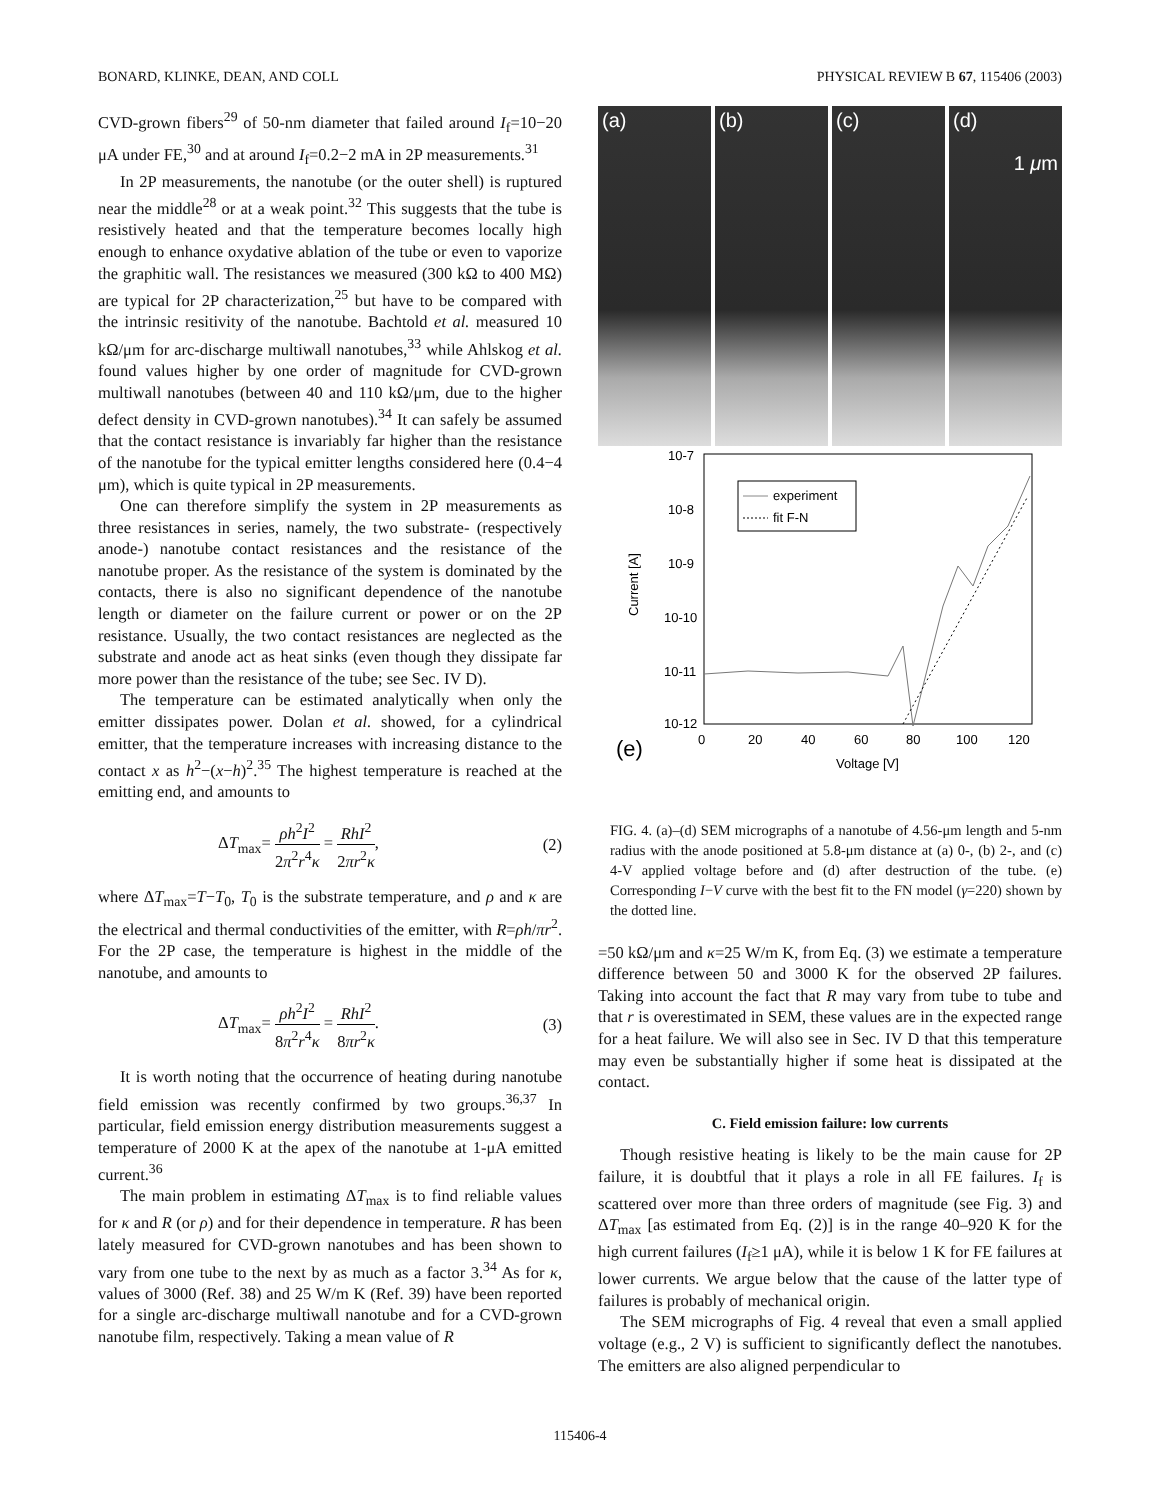BONARD, KLINKE, DEAN, AND COLL PHYSICAL REVIEW B 67, 115406 (2003)
CVD-grown fibers<sup>29</sup> of 50-nm diameter that failed around I<sub>f</sub>=10−20 μA under FE,<sup>30</sup> and at around I<sub>f</sub>=0.2−2 mA in 2P measurements.<sup>31</sup>
In 2P measurements, the nanotube (or the outer shell) is ruptured near the middle<sup>28</sup> or at a weak point.<sup>32</sup> This suggests that the tube is resistively heated and that the temperature becomes locally high enough to enhance oxydative ablation of the tube or even to vaporize the graphitic wall. The resistances we measured (300 kΩ to 400 MΩ) are typical for 2P characterization,<sup>25</sup> but have to be compared with the intrinsic resitivity of the nanotube. Bachtold et al. measured 10 kΩ/μm for arc-discharge multiwall nanotubes,<sup>33</sup> while Ahlskog et al. found values higher by one order of magnitude for CVD-grown multiwall nanotubes (between 40 and 110 kΩ/μm, due to the higher defect density in CVD-grown nanotubes).<sup>34</sup> It can safely be assumed that the contact resistance is invariably far higher than the resistance of the nanotube for the typical emitter lengths considered here (0.4−4 μm), which is quite typical in 2P measurements.
One can therefore simplify the system in 2P measurements as three resistances in series, namely, the two substrate- (respectively anode-) nanotube contact resistances and the resistance of the nanotube proper. As the resistance of the system is dominated by the contacts, there is also no significant dependence of the nanotube length or diameter on the failure current or power or on the 2P resistance. Usually, the two contact resistances are neglected as the substrate and anode act as heat sinks (even though they dissipate far more power than the resistance of the tube; see Sec. IV D).
The temperature can be estimated analytically when only the emitter dissipates power. Dolan et al. showed, for a cylindrical emitter, that the temperature increases with increasing distance to the contact x as h<sup>2</sup>−(x−h)<sup>2</sup>.<sup>35</sup> The highest temperature is reached at the emitting end, and amounts to
ΔT<sub>max</sub>= ρh<sup>2</sup>I<sup>2</sup> 2π<sup>2</sup>r<sup>4</sup>κ = RhI<sup>2</sup> 2πr<sup>2</sup>κ, (2)
where ΔT<sub>max</sub>=T−T<sub>0</sub>, T<sub>0</sub> is the substrate temperature, and ρ and κ are the electrical and thermal conductivities of the emitter, with R=ρh/πr<sup>2</sup>. For the 2P case, the temperature is highest in the middle of the nanotube, and amounts to
ΔT<sub>max</sub>= ρh<sup>2</sup>I<sup>2</sup> 8π<sup>2</sup>r<sup>4</sup>κ = RhI<sup>2</sup> 8πr<sup>2</sup>κ. (3)
It is worth noting that the occurrence of heating during nanotube field emission was recently confirmed by two groups.<sup>36,37</sup> In particular, field emission energy distribution measurements suggest a temperature of 2000 K at the apex of the nanotube at 1-μA emitted current.<sup>36</sup>
The main problem in estimating ΔT<sub>max</sub> is to find reliable values for κ and R (or ρ) and for their dependence in temperature. R has been lately measured for CVD-grown nanotubes and has been shown to vary from one tube to the next by as much as a factor 3.<sup>34</sup> As for κ, values of 3000 (Ref. 38) and 25 W/m K (Ref. 39) have been reported for a single arc-discharge multiwall nanotube and for a CVD-grown nanotube film, respectively. Taking a mean value of R
(a) (b) (c) (d)
1 μm
10-7
10-8
10-9
10-10
10-11
10-12
0
20
40
60
80
100
120
Voltage [V]
Current [A]
(e)
experiment
fit F-N
FIG. 4. (a)–(d) SEM micrographs of a nanotube of 4.56-μm length and 5-nm radius with the anode positioned at 5.8-μm distance at (a) 0-, (b) 2-, and (c) 4-V applied voltage before and (d) after destruction of the tube. (e) Corresponding I−V curve with the best fit to the FN model (γ=220) shown by the dotted line.
=50 kΩ/μm and κ=25 W/m K, from Eq. (3) we estimate a temperature difference between 50 and 3000 K for the observed 2P failures. Taking into account the fact that R may vary from tube to tube and that r is overestimated in SEM, these values are in the expected range for a heat failure. We will also see in Sec. IV D that this temperature may even be substantially higher if some heat is dissipated at the contact.
C. Field emission failure: low currents
Though resistive heating is likely to be the main cause for 2P failure, it is doubtful that it plays a role in all FE failures. I<sub>f</sub> is scattered over more than three orders of magnitude (see Fig. 3) and ΔT<sub>max</sub> [as estimated from Eq. (2)] is in the range 40–920 K for the high current failures (I<sub>f</sub>≥1 μA), while it is below 1 K for FE failures at lower currents. We argue below that the cause of the latter type of failures is probably of mechanical origin.
The SEM micrographs of Fig. 4 reveal that even a small applied voltage (e.g., 2 V) is sufficient to significantly deflect the nanotubes. The emitters are also aligned perpendicular to
115406-4